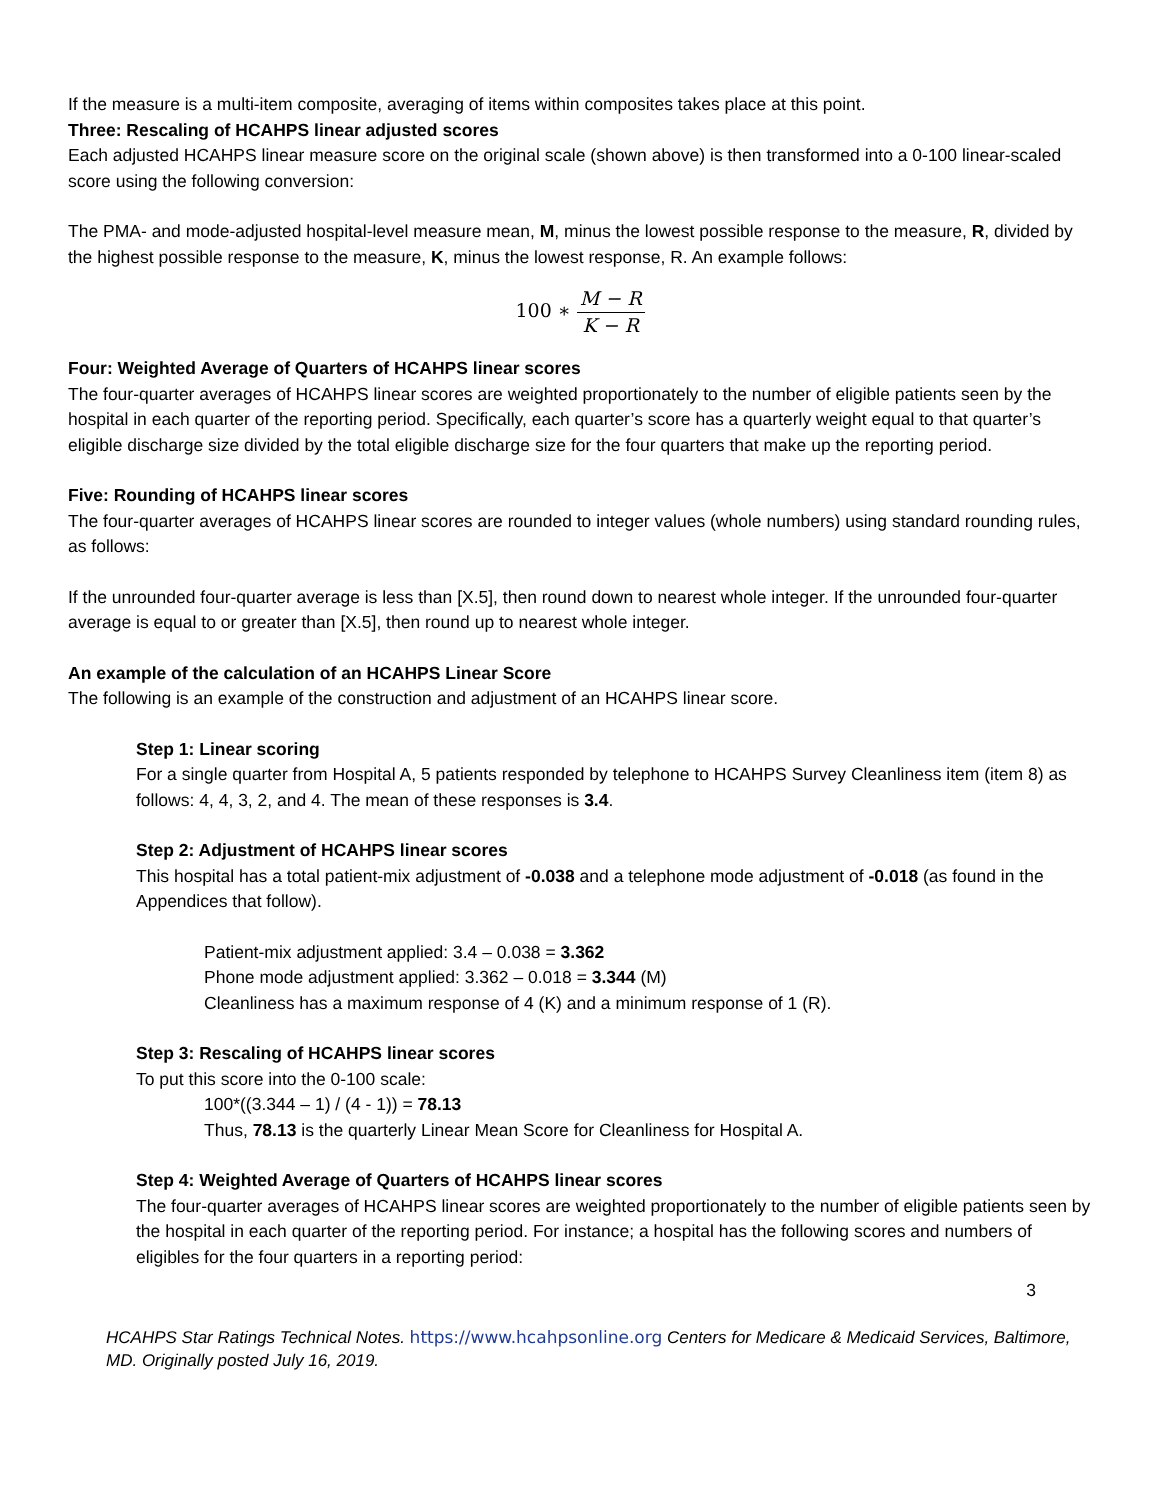If the measure is a multi-item composite, averaging of items within composites takes place at this point.
Three: Rescaling of HCAHPS linear adjusted scores
Each adjusted HCAHPS linear measure score on the original scale (shown above) is then transformed into a 0-100 linear-scaled score using the following conversion:
The PMA- and mode-adjusted hospital-level measure mean, M, minus the lowest possible response to the measure, R, divided by the highest possible response to the measure, K, minus the lowest response, R. An example follows:
100 ∗ M − R K − R
Four: Weighted Average of Quarters of HCAHPS linear scores
The four-quarter averages of HCAHPS linear scores are weighted proportionately to the number of eligible patients seen by the hospital in each quarter of the reporting period. Specifically, each quarter’s score has a quarterly weight equal to that quarter’s eligible discharge size divided by the total eligible discharge size for the four quarters that make up the reporting period.
Five: Rounding of HCAHPS linear scores
The four-quarter averages of HCAHPS linear scores are rounded to integer values (whole numbers) using standard rounding rules, as follows:
If the unrounded four-quarter average is less than [X.5], then round down to nearest whole integer. If the unrounded four-quarter average is equal to or greater than [X.5], then round up to nearest whole integer.
An example of the calculation of an HCAHPS Linear Score
The following is an example of the construction and adjustment of an HCAHPS linear score.
Step 1: Linear scoring
For a single quarter from Hospital A, 5 patients responded by telephone to HCAHPS Survey Cleanliness item (item 8) as follows: 4, 4, 3, 2, and 4. The mean of these responses is 3.4.
Step 2: Adjustment of HCAHPS linear scores
This hospital has a total patient-mix adjustment of -0.038 and a telephone mode adjustment of -0.018 (as found in the Appendices that follow).
Patient-mix adjustment applied: 3.4 – 0.038 = 3.362
Phone mode adjustment applied: 3.362 – 0.018 = 3.344 (M)
Cleanliness has a maximum response of 4 (K) and a minimum response of 1 (R).
Step 3: Rescaling of HCAHPS linear scores
To put this score into the 0-100 scale:
100*((3.344 – 1) / (4 - 1)) = 78.13
Thus, 78.13 is the quarterly Linear Mean Score for Cleanliness for Hospital A.
Step 4: Weighted Average of Quarters of HCAHPS linear scores
The four-quarter averages of HCAHPS linear scores are weighted proportionately to the number of eligible patients seen by the hospital in each quarter of the reporting period. For instance; a hospital has the following scores and numbers of eligibles for the four quarters in a reporting period:
3
HCAHPS Star Ratings Technical Notes. https://www.hcahpsonline.org Centers for Medicare & Medicaid Services, Baltimore, MD. Originally posted July 16, 2019.